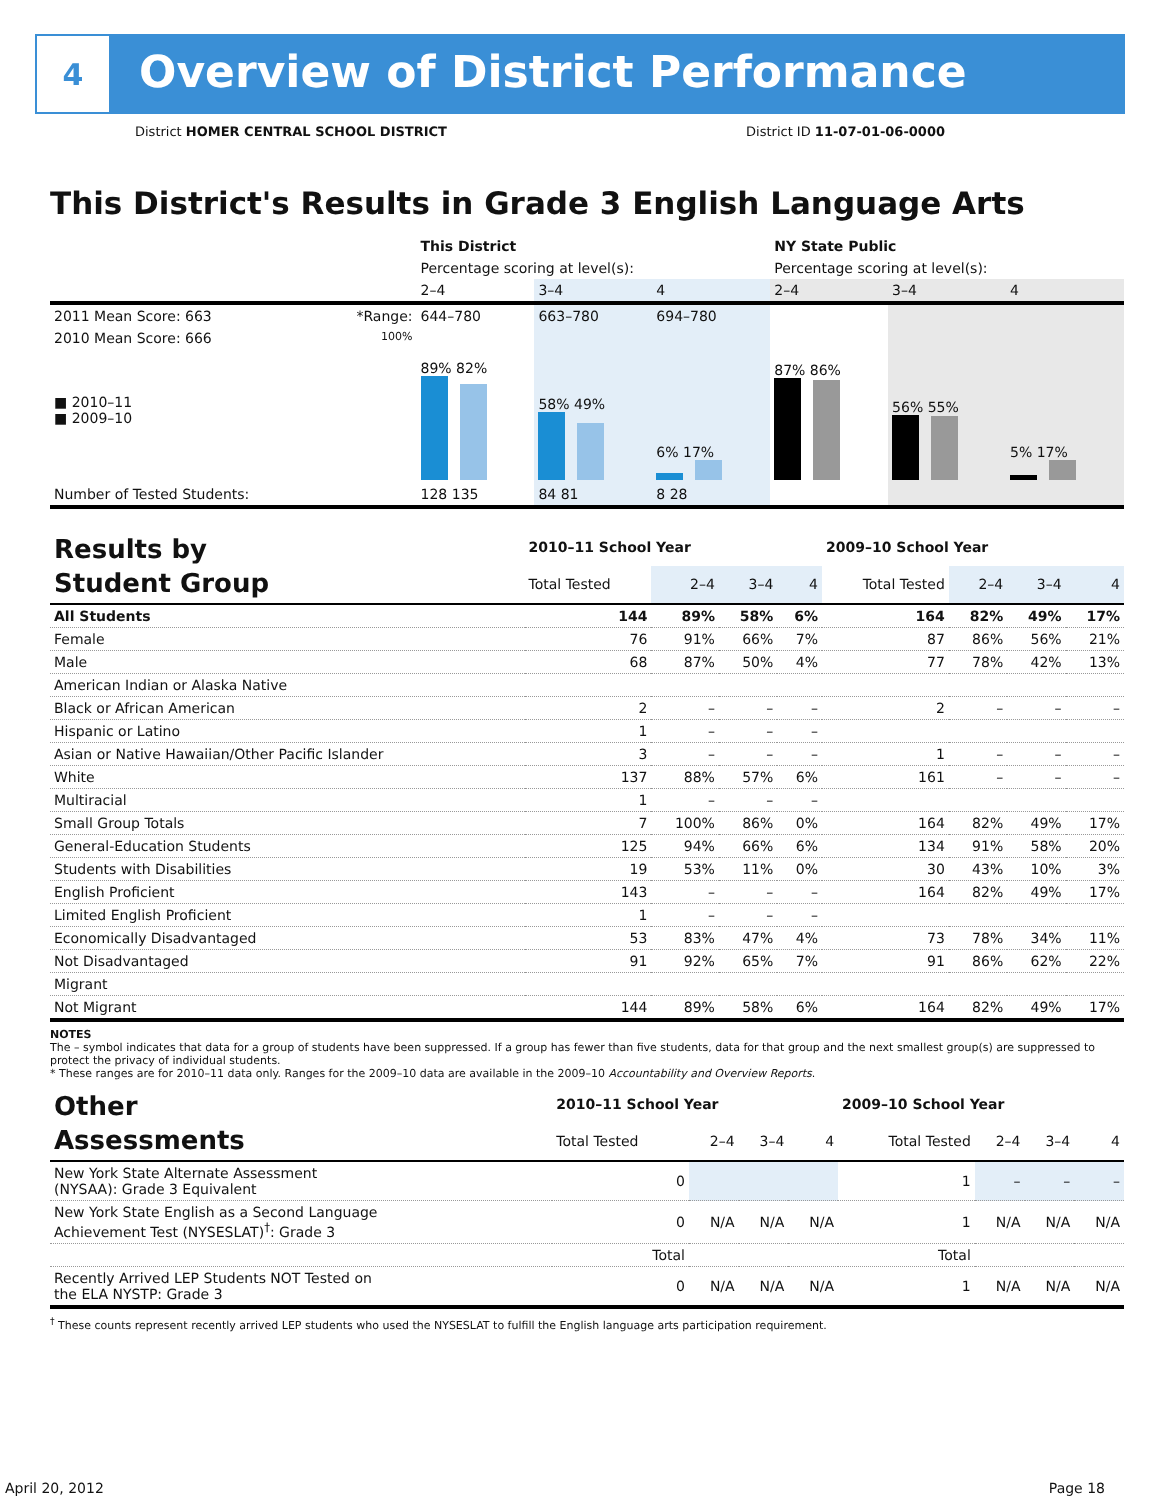4
Overview of District Performance
District HOMER CENTRAL SCHOOL DISTRICT District ID 11-07-01-06-0000
This District's Results in Grade 3 English Language Arts
| | | This District | | | NY State Public | | |
| | | Percentage scoring at level(s): | | | Percentage scoring at level(s): | | |
| | | 2–4 | 3–4 | 4 | 2–4 | 3–4 | 4 |
| 2011 Mean Score: 663 | *Range: | 644–780 | 663–780 | 694–780 | | | |
| 2010 Mean Score: 666 ■ 2010–11 ■ 2009–10 | 100% | 89% 82% | 58% 49% | 6% 17% | 87% 86% | 56% 55% | 5% 17% |
| Number of Tested Students: | | 128 135 | 84 81 | 8 28 | | | |
| Results by Student Group | 2010–11 School Year | | | | 2009–10 School Year | | | |
| | Total Tested | 2–4 | 3–4 | 4 | Total Tested | 2–4 | 3–4 | 4 |
| All Students | 144 | 89% | 58% | 6% | 164 | 82% | 49% | 17% |
| Female | 76 | 91% | 66% | 7% | 87 | 86% | 56% | 21% |
| Male | 68 | 87% | 50% | 4% | 77 | 78% | 42% | 13% |
| American Indian or Alaska Native | | | | | | | | |
| Black or African American | 2 | – | – | – | 2 | – | – | – |
| Hispanic or Latino | 1 | – | – | – | | | | |
| Asian or Native Hawaiian/Other Pacific Islander | 3 | – | – | – | 1 | – | – | – |
| White | 137 | 88% | 57% | 6% | 161 | – | – | – |
| Multiracial | 1 | – | – | – | | | | |
| Small Group Totals | 7 | 100% | 86% | 0% | 164 | 82% | 49% | 17% |
| General-Education Students | 125 | 94% | 66% | 6% | 134 | 91% | 58% | 20% |
| Students with Disabilities | 19 | 53% | 11% | 0% | 30 | 43% | 10% | 3% |
| English Proficient | 143 | – | – | – | 164 | 82% | 49% | 17% |
| Limited English Proficient | 1 | – | – | – | | | | |
| Economically Disadvantaged | 53 | 83% | 47% | 4% | 73 | 78% | 34% | 11% |
| Not Disadvantaged | 91 | 92% | 65% | 7% | 91 | 86% | 62% | 22% |
| Migrant | | | | | | | | |
| Not Migrant | 144 | 89% | 58% | 6% | 164 | 82% | 49% | 17% |
NOTES
The – symbol indicates that data for a group of students have been suppressed. If a group has fewer than five students, data for that group and the next smallest group(s) are suppressed to protect the privacy of individual students.
* These ranges are for 2010–11 data only. Ranges for the 2009–10 data are available in the 2009–10 Accountability and Overview Reports.
| Other Assessments | 2010–11 School Year | | | | 2009–10 School Year | | | |
| | Total Tested | 2–4 | 3–4 | 4 | Total Tested | 2–4 | 3–4 | 4 |
| New York State Alternate Assessment (NYSAA): Grade 3 Equivalent | 0 | | | | 1 | – | – | – |
| New York State English as a Second Language Achievement Test (NYSESLAT)<sup>†</sup>: Grade 3 | 0 | N/A | N/A | N/A | 1 | N/A | N/A | N/A |
| | Total | | | | Total | | | |
| Recently Arrived LEP Students NOT Tested on the ELA NYSTP: Grade 3 | 0 | N/A | N/A | N/A | 1 | N/A | N/A | N/A |
<sup>†</sup> These counts represent recently arrived LEP students who used the NYSESLAT to fulfill the English language arts participation requirement.
April 20, 2012 Page 18